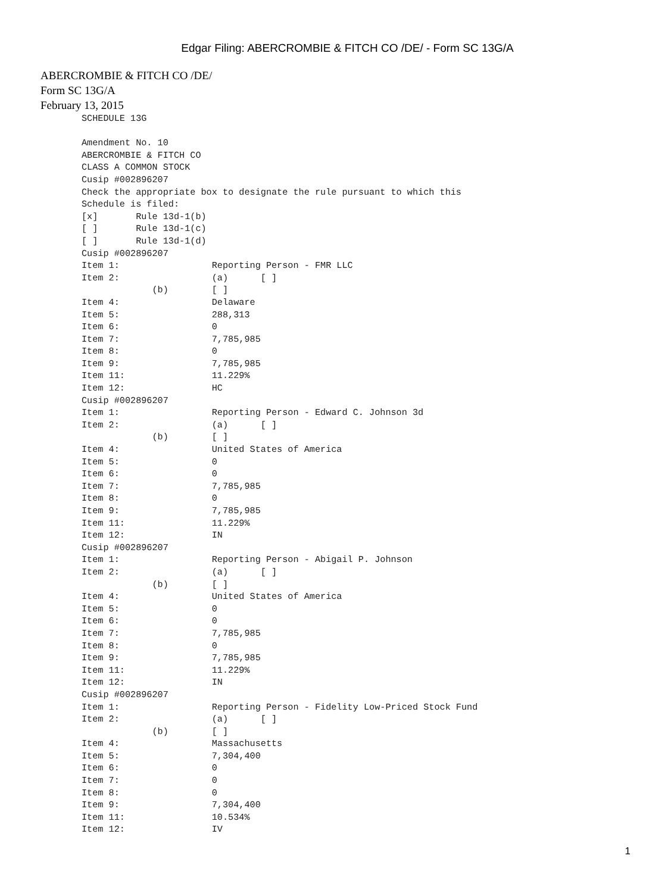Edgar Filing: ABERCROMBIE & FITCH CO /DE/ - Form SC 13G/A
ABERCROMBIE & FITCH CO /DE/
Form SC 13G/A
February 13, 2015
SCHEDULE 13G

Amendment No. 10
ABERCROMBIE & FITCH CO
CLASS A COMMON STOCK
Cusip #002896207
Check the appropriate box to designate the rule pursuant to which this
Schedule is filed:
[x]       Rule 13d-1(b)
[ ]       Rule 13d-1(c)
[ ]       Rule 13d-1(d)
Cusip #002896207
Item 1:                 Reporting Person - FMR LLC
Item 2:                 (a)      [ ]
             (b)        [ ]
Item 4:                 Delaware
Item 5:                 288,313
Item 6:                 0
Item 7:                 7,785,985
Item 8:                 0
Item 9:                 7,785,985
Item 11:                11.229%
Item 12:                HC
Cusip #002896207
Item 1:                 Reporting Person - Edward C. Johnson 3d
Item 2:                 (a)      [ ]
             (b)        [ ]
Item 4:                 United States of America
Item 5:                 0
Item 6:                 0
Item 7:                 7,785,985
Item 8:                 0
Item 9:                 7,785,985
Item 11:                11.229%
Item 12:                IN
Cusip #002896207
Item 1:                 Reporting Person - Abigail P. Johnson
Item 2:                 (a)      [ ]
             (b)        [ ]
Item 4:                 United States of America
Item 5:                 0
Item 6:                 0
Item 7:                 7,785,985
Item 8:                 0
Item 9:                 7,785,985
Item 11:                11.229%
Item 12:                IN
Cusip #002896207
Item 1:                 Reporting Person - Fidelity Low-Priced Stock Fund
Item 2:                 (a)      [ ]
             (b)        [ ]
Item 4:                 Massachusetts
Item 5:                 7,304,400
Item 6:                 0
Item 7:                 0
Item 8:                 0
Item 9:                 7,304,400
Item 11:                10.534%
Item 12:                IV
1